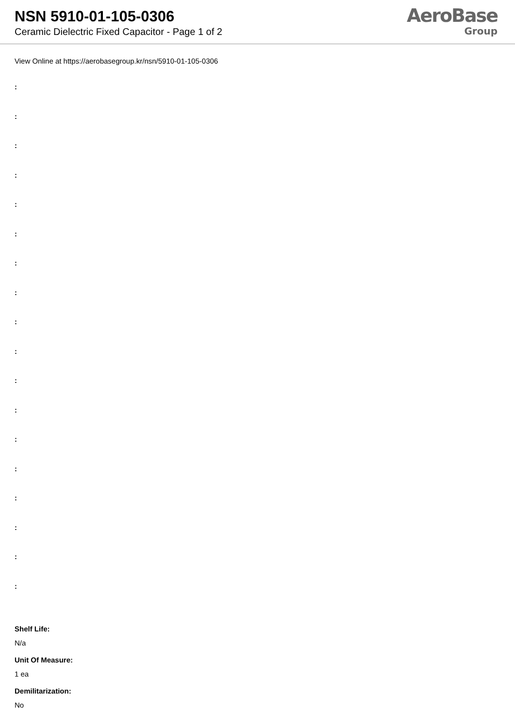NSN 5910-01-105-0306
Ceramic Dielectric Fixed Capacitor - Page 1 of 2
AeroBase
Group
View Online at https://aerobasegroup.kr/nsn/5910-01-105-0306
:
:
:
:
:
:
:
:
:
:
:
:
:
:
:
:
:
:
Shelf Life:
N/a
Unit Of Measure:
1 ea
Demilitarization:
No